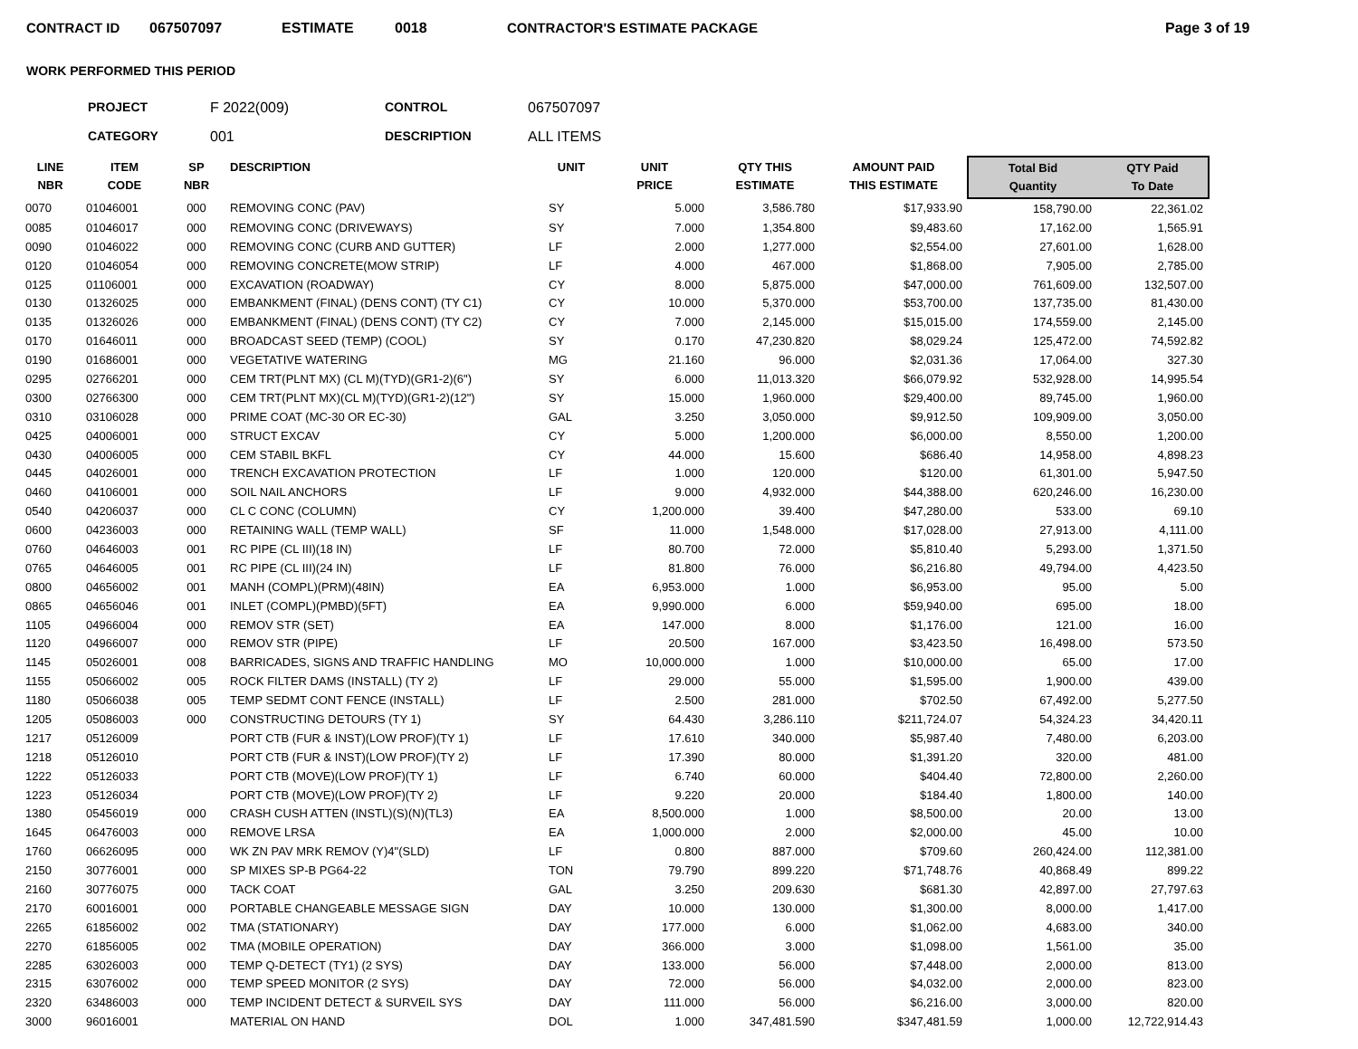CONTRACT ID 067507097 ESTIMATE 0018 CONTRACTOR'S ESTIMATE PACKAGE Page 3 of 19
WORK PERFORMED THIS PERIOD
PROJECT F 2022(009) CONTROL 067507097 CATEGORY 001 DESCRIPTION ALL ITEMS
| LINE NBR | ITEM CODE | SP NBR | DESCRIPTION | UNIT | UNIT PRICE | QTY THIS ESTIMATE | AMOUNT PAID THIS ESTIMATE | Total Bid Quantity | QTY Paid To Date |
| --- | --- | --- | --- | --- | --- | --- | --- | --- | --- |
| 0070 | 01046001 | 000 | REMOVING CONC (PAV) | SY | 5.000 | 3,586.780 | $17,933.90 | 158,790.00 | 22,361.02 |
| 0085 | 01046017 | 000 | REMOVING CONC (DRIVEWAYS) | SY | 7.000 | 1,354.800 | $9,483.60 | 17,162.00 | 1,565.91 |
| 0090 | 01046022 | 000 | REMOVING CONC (CURB AND GUTTER) | LF | 2.000 | 1,277.000 | $2,554.00 | 27,601.00 | 1,628.00 |
| 0120 | 01046054 | 000 | REMOVING CONCRETE(MOW STRIP) | LF | 4.000 | 467.000 | $1,868.00 | 7,905.00 | 2,785.00 |
| 0125 | 01106001 | 000 | EXCAVATION (ROADWAY) | CY | 8.000 | 5,875.000 | $47,000.00 | 761,609.00 | 132,507.00 |
| 0130 | 01326025 | 000 | EMBANKMENT (FINAL) (DENS CONT) (TY C1) | CY | 10.000 | 5,370.000 | $53,700.00 | 137,735.00 | 81,430.00 |
| 0135 | 01326026 | 000 | EMBANKMENT (FINAL) (DENS CONT) (TY C2) | CY | 7.000 | 2,145.000 | $15,015.00 | 174,559.00 | 2,145.00 |
| 0170 | 01646011 | 000 | BROADCAST SEED (TEMP) (COOL) | SY | 0.170 | 47,230.820 | $8,029.24 | 125,472.00 | 74,592.82 |
| 0190 | 01686001 | 000 | VEGETATIVE WATERING | MG | 21.160 | 96.000 | $2,031.36 | 17,064.00 | 327.30 |
| 0295 | 02766201 | 000 | CEM TRT(PLNT MX) (CL M)(TYD)(GR1-2)(6") | SY | 6.000 | 11,013.320 | $66,079.92 | 532,928.00 | 14,995.54 |
| 0300 | 02766300 | 000 | CEM TRT(PLNT MX)(CL M)(TYD)(GR1-2)(12") | SY | 15.000 | 1,960.000 | $29,400.00 | 89,745.00 | 1,960.00 |
| 0310 | 03106028 | 000 | PRIME COAT (MC-30 OR EC-30) | GAL | 3.250 | 3,050.000 | $9,912.50 | 109,909.00 | 3,050.00 |
| 0425 | 04006001 | 000 | STRUCT EXCAV | CY | 5.000 | 1,200.000 | $6,000.00 | 8,550.00 | 1,200.00 |
| 0430 | 04006005 | 000 | CEM STABIL BKFL | CY | 44.000 | 15.600 | $686.40 | 14,958.00 | 4,898.23 |
| 0445 | 04026001 | 000 | TRENCH EXCAVATION PROTECTION | LF | 1.000 | 120.000 | $120.00 | 61,301.00 | 5,947.50 |
| 0460 | 04106001 | 000 | SOIL NAIL ANCHORS | LF | 9.000 | 4,932.000 | $44,388.00 | 620,246.00 | 16,230.00 |
| 0540 | 04206037 | 000 | CL C CONC (COLUMN) | CY | 1,200.000 | 39.400 | $47,280.00 | 533.00 | 69.10 |
| 0600 | 04236003 | 000 | RETAINING WALL (TEMP WALL) | SF | 11.000 | 1,548.000 | $17,028.00 | 27,913.00 | 4,111.00 |
| 0760 | 04646003 | 001 | RC PIPE (CL III)(18 IN) | LF | 80.700 | 72.000 | $5,810.40 | 5,293.00 | 1,371.50 |
| 0765 | 04646005 | 001 | RC PIPE (CL III)(24 IN) | LF | 81.800 | 76.000 | $6,216.80 | 49,794.00 | 4,423.50 |
| 0800 | 04656002 | 001 | MANH (COMPL)(PRM)(48IN) | EA | 6,953.000 | 1.000 | $6,953.00 | 95.00 | 5.00 |
| 0865 | 04656046 | 001 | INLET (COMPL)(PMBD)(5FT) | EA | 9,990.000 | 6.000 | $59,940.00 | 695.00 | 18.00 |
| 1105 | 04966004 | 000 | REMOV STR (SET) | EA | 147.000 | 8.000 | $1,176.00 | 121.00 | 16.00 |
| 1120 | 04966007 | 000 | REMOV STR (PIPE) | LF | 20.500 | 167.000 | $3,423.50 | 16,498.00 | 573.50 |
| 1145 | 05026001 | 008 | BARRICADES, SIGNS AND TRAFFIC HANDLING | MO | 10,000.000 | 1.000 | $10,000.00 | 65.00 | 17.00 |
| 1155 | 05066002 | 005 | ROCK FILTER DAMS (INSTALL) (TY 2) | LF | 29.000 | 55.000 | $1,595.00 | 1,900.00 | 439.00 |
| 1180 | 05066038 | 005 | TEMP SEDMT CONT FENCE (INSTALL) | LF | 2.500 | 281.000 | $702.50 | 67,492.00 | 5,277.50 |
| 1205 | 05086003 | 000 | CONSTRUCTING DETOURS (TY 1) | SY | 64.430 | 3,286.110 | $211,724.07 | 54,324.23 | 34,420.11 |
| 1217 | 05126009 | | PORT CTB (FUR & INST)(LOW PROF)(TY 1) | LF | 17.610 | 340.000 | $5,987.40 | 7,480.00 | 6,203.00 |
| 1218 | 05126010 | | PORT CTB (FUR & INST)(LOW PROF)(TY 2) | LF | 17.390 | 80.000 | $1,391.20 | 320.00 | 481.00 |
| 1222 | 05126033 | | PORT CTB (MOVE)(LOW PROF)(TY 1) | LF | 6.740 | 60.000 | $404.40 | 72,800.00 | 2,260.00 |
| 1223 | 05126034 | | PORT CTB (MOVE)(LOW PROF)(TY 2) | LF | 9.220 | 20.000 | $184.40 | 1,800.00 | 140.00 |
| 1380 | 05456019 | 000 | CRASH CUSH ATTEN (INSTL)(S)(N)(TL3) | EA | 8,500.000 | 1.000 | $8,500.00 | 20.00 | 13.00 |
| 1645 | 06476003 | 000 | REMOVE LRSA | EA | 1,000.000 | 2.000 | $2,000.00 | 45.00 | 10.00 |
| 1760 | 06626095 | 000 | WK ZN PAV MRK REMOV (Y)4"(SLD) | LF | 0.800 | 887.000 | $709.60 | 260,424.00 | 112,381.00 |
| 2150 | 30776001 | 000 | SP MIXES SP-B PG64-22 | TON | 79.790 | 899.220 | $71,748.76 | 40,868.49 | 899.22 |
| 2160 | 30776075 | 000 | TACK COAT | GAL | 3.250 | 209.630 | $681.30 | 42,897.00 | 27,797.63 |
| 2170 | 60016001 | 000 | PORTABLE CHANGEABLE MESSAGE SIGN | DAY | 10.000 | 130.000 | $1,300.00 | 8,000.00 | 1,417.00 |
| 2265 | 61856002 | 002 | TMA (STATIONARY) | DAY | 177.000 | 6.000 | $1,062.00 | 4,683.00 | 340.00 |
| 2270 | 61856005 | 002 | TMA (MOBILE OPERATION) | DAY | 366.000 | 3.000 | $1,098.00 | 1,561.00 | 35.00 |
| 2285 | 63026003 | 000 | TEMP Q-DETECT (TY1) (2 SYS) | DAY | 133.000 | 56.000 | $7,448.00 | 2,000.00 | 813.00 |
| 2315 | 63076002 | 000 | TEMP SPEED MONITOR (2 SYS) | DAY | 72.000 | 56.000 | $4,032.00 | 2,000.00 | 823.00 |
| 2320 | 63486003 | 000 | TEMP INCIDENT DETECT & SURVEIL SYS | DAY | 111.000 | 56.000 | $6,216.00 | 3,000.00 | 820.00 |
| 3000 | 96016001 | | MATERIAL ON HAND | DOL | 1.000 | 347,481.590 | $347,481.59 | 1,000.00 | 12,722,914.43 |